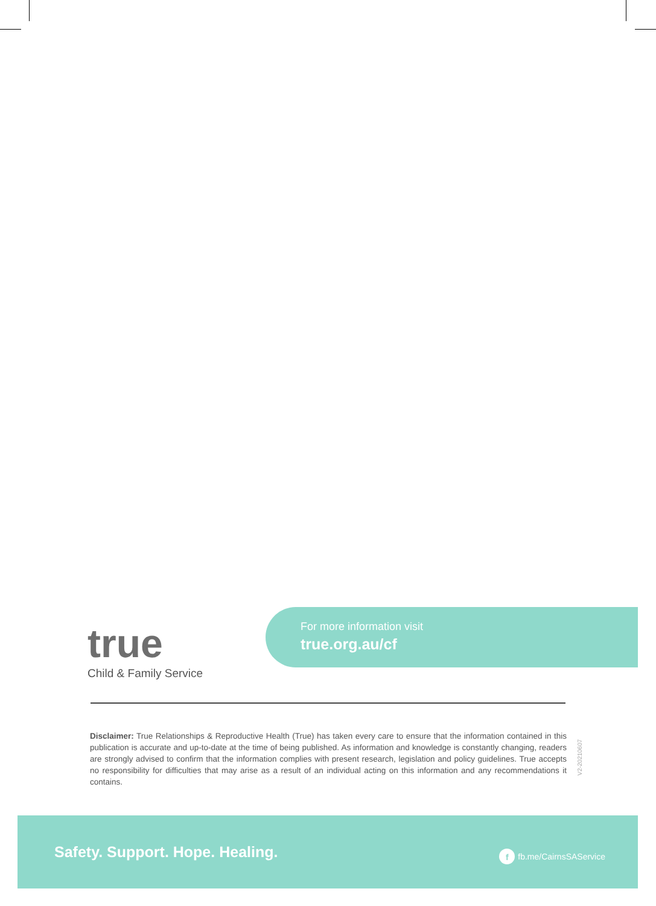true
Child & Family Service
For more information visit
true.org.au/cf
Disclaimer: True Relationships & Reproductive Health (True) has taken every care to ensure that the information contained in this publication is accurate and up-to-date at the time of being published. As information and knowledge is constantly changing, readers are strongly advised to confirm that the information complies with present research, legislation and policy guidelines. True accepts no responsibility for difficulties that may arise as a result of an individual acting on this information and any recommendations it contains.
V2-20210607
Safety. Support. Hope. Healing.
f fb.me/CairnsSAService